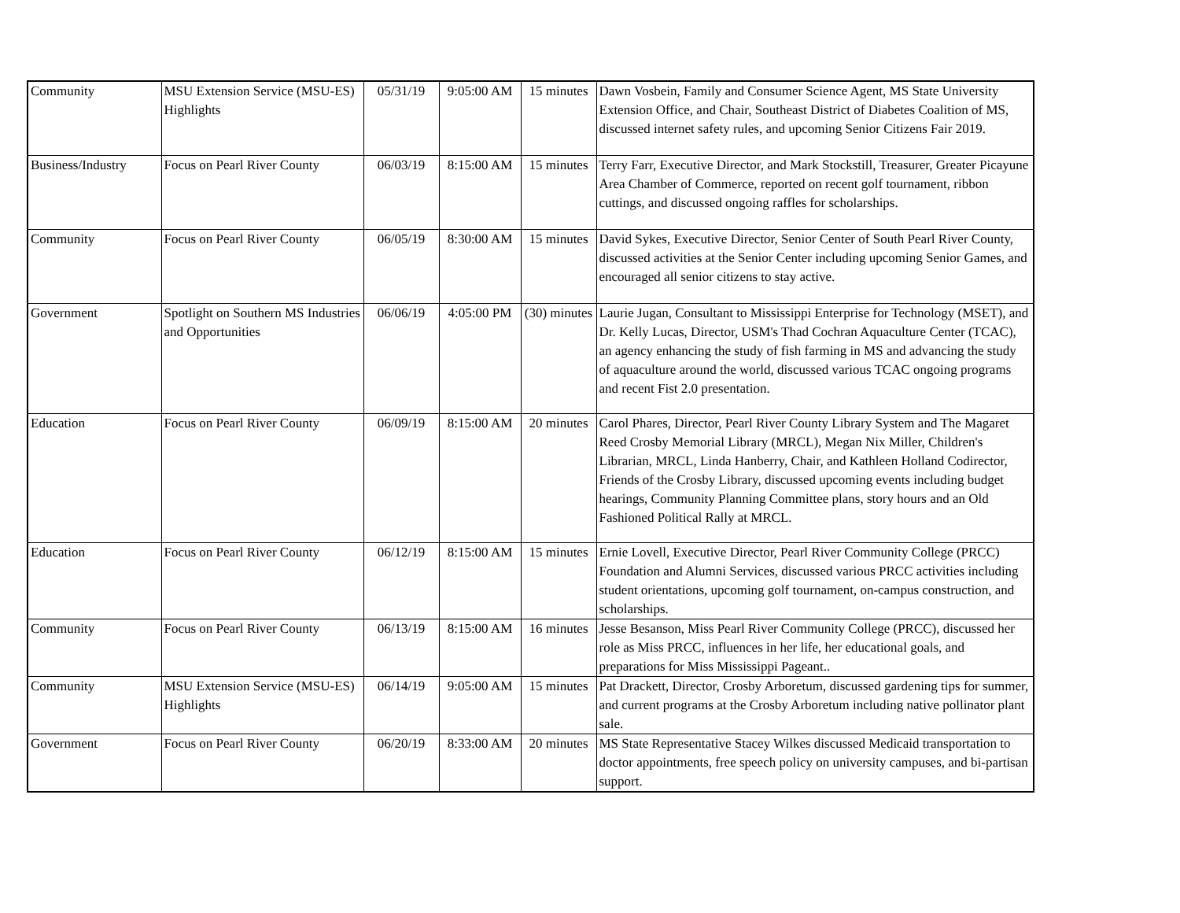| Community | MSU Extension Service (MSU-ES) Highlights | 05/31/19 | 9:05:00 AM | 15 minutes | Dawn Vosbein, Family and Consumer Science Agent, MS State University Extension Office, and Chair, Southeast District of Diabetes Coalition of MS, discussed internet safety rules, and upcoming Senior Citizens Fair 2019. |
| Business/Industry | Focus on Pearl River County | 06/03/19 | 8:15:00 AM | 15 minutes | Terry Farr, Executive Director, and Mark Stockstill, Treasurer, Greater Picayune Area Chamber of Commerce, reported on recent golf tournament, ribbon cuttings, and discussed ongoing raffles for scholarships. |
| Community | Focus on Pearl River County | 06/05/19 | 8:30:00 AM | 15 minutes | David Sykes, Executive Director, Senior Center of South Pearl River County, discussed activities at the Senior Center including upcoming Senior Games, and encouraged all senior citizens to stay active. |
| Government | Spotlight on Southern MS Industries and Opportunities | 06/06/19 | 4:05:00 PM | (30) minutes | Laurie Jugan, Consultant to Mississippi Enterprise for Technology (MSET), and Dr. Kelly Lucas, Director, USM's Thad Cochran Aquaculture Center (TCAC), an agency enhancing the study of fish farming in MS and advancing the study of aquaculture around the world, discussed various TCAC ongoing programs and recent Fist 2.0 presentation. |
| Education | Focus on Pearl River County | 06/09/19 | 8:15:00 AM | 20 minutes | Carol Phares, Director, Pearl River County Library System and The Magaret Reed Crosby Memorial Library (MRCL), Megan Nix Miller, Children's Librarian, MRCL, Linda Hanberry, Chair, and Kathleen Holland Codirector, Friends of the Crosby Library, discussed upcoming events including budget hearings, Community Planning Committee plans, story hours and an Old Fashioned Political Rally at MRCL. |
| Education | Focus on Pearl River County | 06/12/19 | 8:15:00 AM | 15 minutes | Ernie Lovell, Executive Director, Pearl River Community College (PRCC) Foundation and Alumni Services, discussed various PRCC activities including student orientations, upcoming golf tournament, on-campus construction, and scholarships. |
| Community | Focus on Pearl River County | 06/13/19 | 8:15:00 AM | 16 minutes | Jesse Besanson, Miss Pearl River Community College (PRCC), discussed her role as Miss PRCC, influences in her life, her educational goals, and preparations for Miss Mississippi Pageant.. |
| Community | MSU Extension Service (MSU-ES) Highlights | 06/14/19 | 9:05:00 AM | 15 minutes | Pat Drackett, Director, Crosby Arboretum, discussed gardening tips for summer, and current programs at the Crosby Arboretum including native pollinator plant sale. |
| Government | Focus on Pearl River County | 06/20/19 | 8:33:00 AM | 20 minutes | MS State Representative Stacey Wilkes discussed Medicaid transportation to doctor appointments, free speech policy on university campuses, and bi-partisan support. |